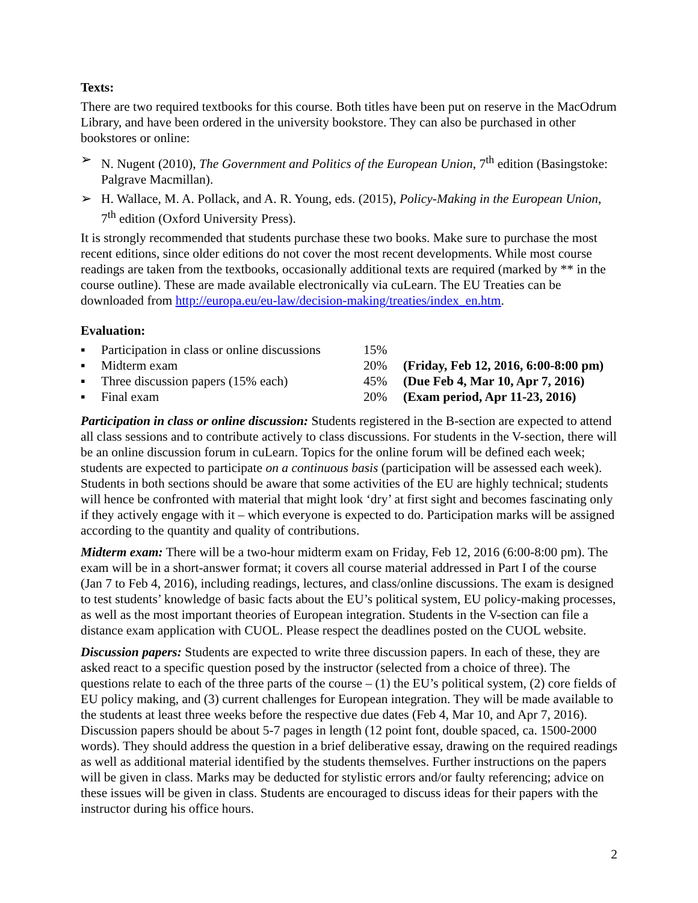Texts:
There are two required textbooks for this course. Both titles have been put on reserve in the MacOdrum Library, and have been ordered in the university bookstore. They can also be purchased in other bookstores or online:
➢ N. Nugent (2010), The Government and Politics of the European Union, 7<sup>th</sup> edition (Basingstoke: Palgrave Macmillan).
➢ H. Wallace, M. A. Pollack, and A. R. Young, eds. (2015), Policy-Making in the European Union, 7<sup>th</sup> edition (Oxford University Press).
It is strongly recommended that students purchase these two books. Make sure to purchase the most recent editions, since older editions do not cover the most recent developments. While most course readings are taken from the textbooks, occasionally additional texts are required (marked by ** in the course outline). These are made available electronically via cuLearn. The EU Treaties can be downloaded from http://europa.eu/eu-law/decision-making/treaties/index_en.htm.
Evaluation:
| ▪ | Participation in class or online discussions | 15% | |
| ▪ | Midterm exam | 20% | (Friday, Feb 12, 2016, 6:00-8:00 pm) |
| ▪ | Three discussion papers (15% each) | 45% | (Due Feb 4, Mar 10, Apr 7, 2016) |
| ▪ | Final exam | 20% | (Exam period, Apr 11-23, 2016) |
Participation in class or online discussion: Students registered in the B-section are expected to attend all class sessions and to contribute actively to class discussions. For students in the V-section, there will be an online discussion forum in cuLearn. Topics for the online forum will be defined each week; students are expected to participate on a continuous basis (participation will be assessed each week). Students in both sections should be aware that some activities of the EU are highly technical; students will hence be confronted with material that might look ‘dry’ at first sight and becomes fascinating only if they actively engage with it – which everyone is expected to do. Participation marks will be assigned according to the quantity and quality of contributions.
Midterm exam: There will be a two-hour midterm exam on Friday, Feb 12, 2016 (6:00-8:00 pm). The exam will be in a short-answer format; it covers all course material addressed in Part I of the course (Jan 7 to Feb 4, 2016), including readings, lectures, and class/online discussions. The exam is designed to test students’ knowledge of basic facts about the EU’s political system, EU policy-making processes, as well as the most important theories of European integration. Students in the V-section can file a distance exam application with CUOL. Please respect the deadlines posted on the CUOL website.
Discussion papers: Students are expected to write three discussion papers. In each of these, they are asked react to a specific question posed by the instructor (selected from a choice of three). The questions relate to each of the three parts of the course – (1) the EU’s political system, (2) core fields of EU policy making, and (3) current challenges for European integration. They will be made available to the students at least three weeks before the respective due dates (Feb 4, Mar 10, and Apr 7, 2016). Discussion papers should be about 5-7 pages in length (12 point font, double spaced, ca. 1500-2000 words). They should address the question in a brief deliberative essay, drawing on the required readings as well as additional material identified by the students themselves. Further instructions on the papers will be given in class. Marks may be deducted for stylistic errors and/or faulty referencing; advice on these issues will be given in class. Students are encouraged to discuss ideas for their papers with the instructor during his office hours.
2